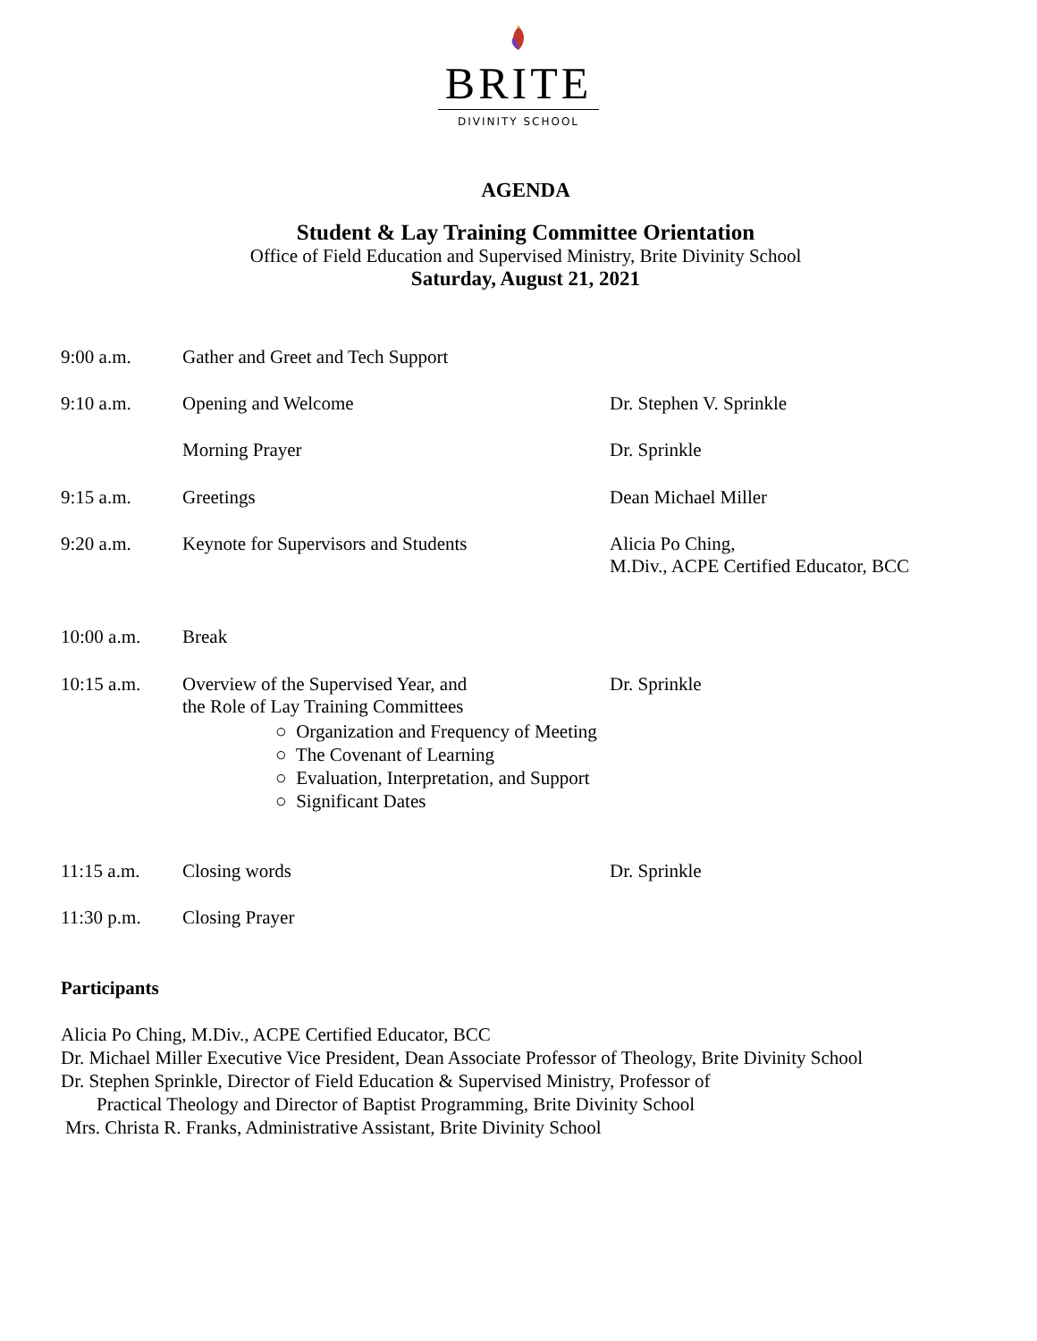BRITE
DIVINITY SCHOOL
AGENDA
Student & Lay Training Committee Orientation
Office of Field Education and Supervised Ministry, Brite Divinity School
Saturday, August 21, 2021
9:00 a.m. Gather and Greet and Tech Support
9:10 a.m. Opening and Welcome Dr. Stephen V. Sprinkle
Morning Prayer Dr. Sprinkle
9:15 a.m. Greetings Dean Michael Miller
9:20 a.m. Keynote for Supervisors and Students Alicia Po Ching,
M.Div., ACPE Certified Educator, BCC
10:00 a.m. Break
10:15 a.m. Overview of the Supervised Year, and
the Role of Lay Training Committees
Dr. Sprinkle
○ Organization and Frequency of Meeting
○ The Covenant of Learning
○ Evaluation, Interpretation, and Support
○ Significant Dates
11:15 a.m. Closing words Dr. Sprinkle
11:30 p.m. Closing Prayer
Participants
Alicia Po Ching, M.Div., ACPE Certified Educator, BCC
Dr. Michael Miller Executive Vice President, Dean Associate Professor of Theology, Brite Divinity School
Dr. Stephen Sprinkle, Director of Field Education & Supervised Ministry, Professor of
Practical Theology and Director of Baptist Programming, Brite Divinity School
Mrs. Christa R. Franks, Administrative Assistant, Brite Divinity School